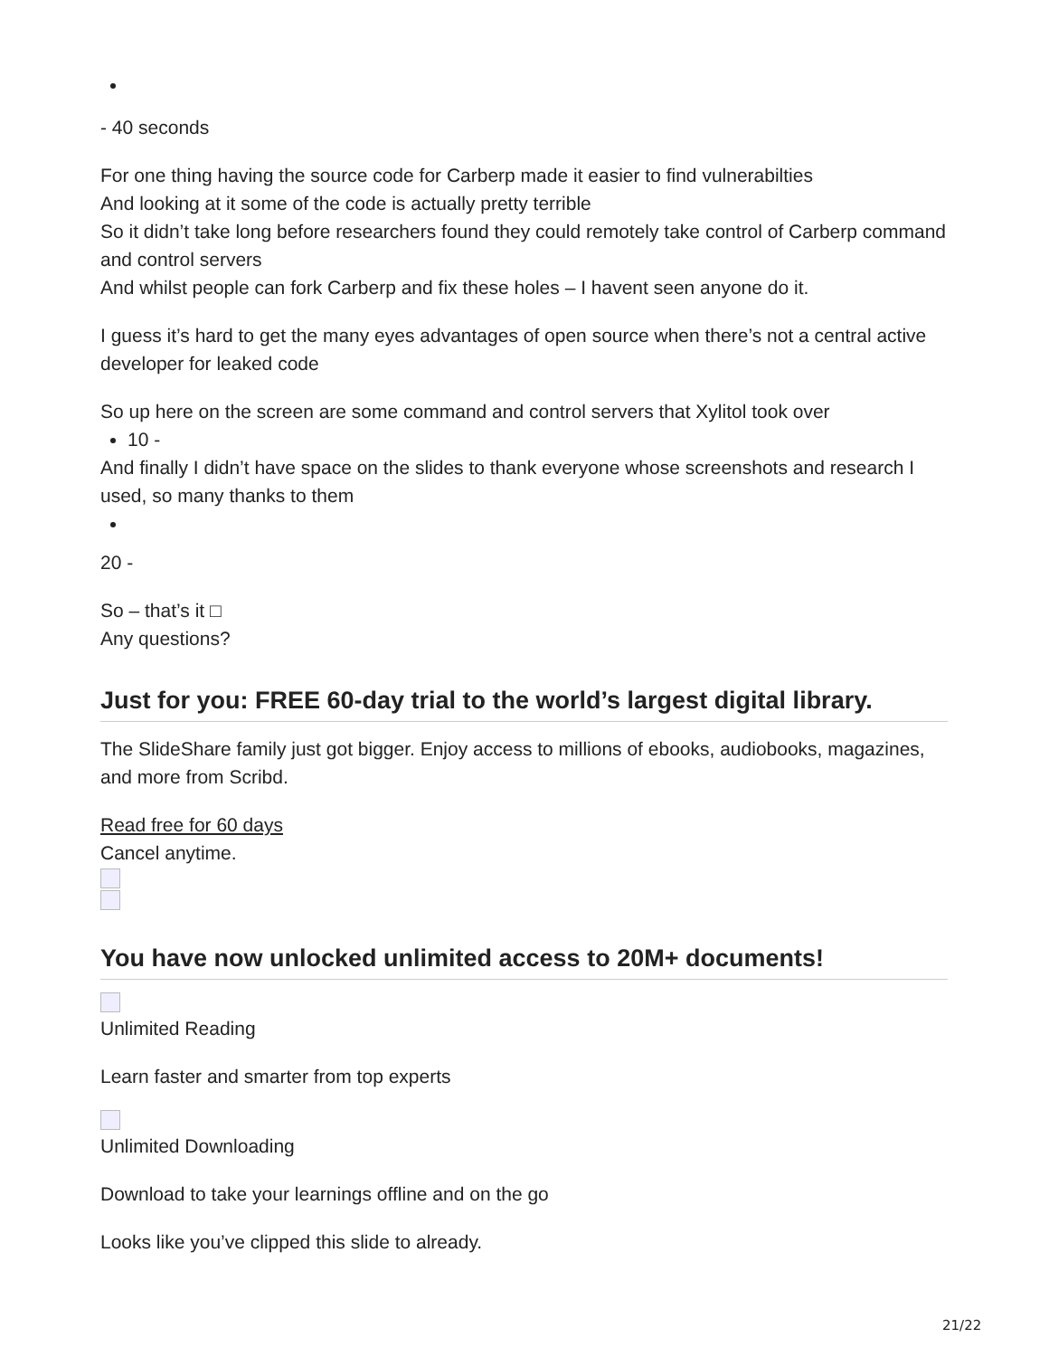- 40 seconds
For one thing having the source code for Carberp made it easier to find vulnerabilties
And looking at it some of the code is actually pretty terrible
So it didn’t take long before researchers found they could remotely take control of Carberp command and control servers
And whilst people can fork Carberp and fix these holes – I havent seen anyone do it.
I guess it’s hard to get the many eyes advantages of open source when there’s not a central active developer for leaked code
So up here on the screen are some command and control servers that Xylitol took over
10 -
And finally I didn’t have space on the slides to thank everyone whose screenshots and research I used, so many thanks to them
20 -
So – that’s it □
Any questions?
Just for you: FREE 60-day trial to the world’s largest digital library.
The SlideShare family just got bigger. Enjoy access to millions of ebooks, audiobooks, magazines, and more from Scribd.
Read free for 60 days
Cancel anytime.
You have now unlocked unlimited access to 20M+ documents!
Unlimited Reading
Learn faster and smarter from top experts
Unlimited Downloading
Download to take your learnings offline and on the go
Looks like you’ve clipped this slide to already.
21/22